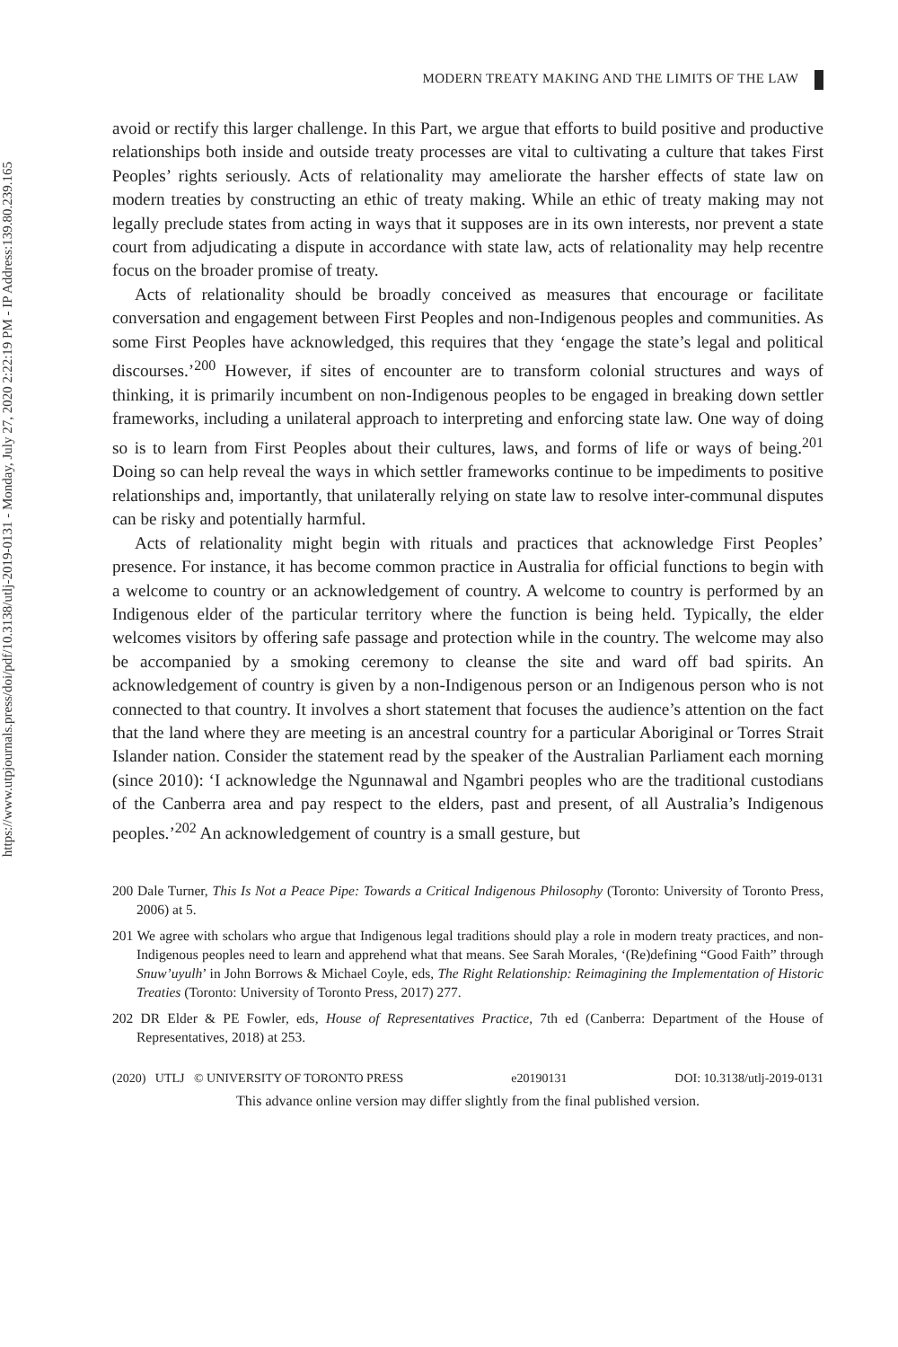https://www.utpjournals.press/doi/pdf/10.3138/utlj-2019-0131 - Monday, July 27, 2020 2:22:19 PM - IP Address:139.80.239.165
MODERN TREATY MAKING AND THE LIMITS OF THE LAW
avoid or rectify this larger challenge. In this Part, we argue that efforts to build positive and productive relationships both inside and outside treaty processes are vital to cultivating a culture that takes First Peoples’ rights seriously. Acts of relationality may ameliorate the harsher effects of state law on modern treaties by constructing an ethic of treaty making. While an ethic of treaty making may not legally preclude states from acting in ways that it supposes are in its own interests, nor prevent a state court from adjudicating a dispute in accordance with state law, acts of relationality may help recentre focus on the broader promise of treaty.
Acts of relationality should be broadly conceived as measures that encourage or facilitate conversation and engagement between First Peoples and non-Indigenous peoples and communities. As some First Peoples have acknowledged, this requires that they ‘engage the state’s legal and political discourses.’<sup>200</sup> However, if sites of encounter are to transform colonial structures and ways of thinking, it is primarily incumbent on non-Indigenous peoples to be engaged in breaking down settler frameworks, including a unilateral approach to interpreting and enforcing state law. One way of doing so is to learn from First Peoples about their cultures, laws, and forms of life or ways of being.<sup>201</sup> Doing so can help reveal the ways in which settler frameworks continue to be impediments to positive relationships and, importantly, that unilaterally relying on state law to resolve inter-communal disputes can be risky and potentially harmful.
Acts of relationality might begin with rituals and practices that acknowledge First Peoples’ presence. For instance, it has become common practice in Australia for official functions to begin with a welcome to country or an acknowledgement of country. A welcome to country is performed by an Indigenous elder of the particular territory where the function is being held. Typically, the elder welcomes visitors by offering safe passage and protection while in the country. The welcome may also be accompanied by a smoking ceremony to cleanse the site and ward off bad spirits. An acknowledgement of country is given by a non-Indigenous person or an Indigenous person who is not connected to that country. It involves a short statement that focuses the audience’s attention on the fact that the land where they are meeting is an ancestral country for a particular Aboriginal or Torres Strait Islander nation. Consider the statement read by the speaker of the Australian Parliament each morning (since 2010): ‘I acknowledge the Ngunnawal and Ngambri peoples who are the traditional custodians of the Canberra area and pay respect to the elders, past and present, of all Australia’s Indigenous peoples.’<sup>202</sup> An acknowledgement of country is a small gesture, but
200 Dale Turner, This Is Not a Peace Pipe: Towards a Critical Indigenous Philosophy (Toronto: University of Toronto Press, 2006) at 5.
201 We agree with scholars who argue that Indigenous legal traditions should play a role in modern treaty practices, and non-Indigenous peoples need to learn and apprehend what that means. See Sarah Morales, ‘(Re)defining “Good Faith” through Snuw’uyulh’ in John Borrows & Michael Coyle, eds, The Right Relationship: Reimagining the Implementation of Historic Treaties (Toronto: University of Toronto Press, 2017) 277.
202 DR Elder & PE Fowler, eds, House of Representatives Practice, 7th ed (Canberra: Department of the House of Representatives, 2018) at 253.
(2020) UTLJ © UNIVERSITY OF TORONTO PRESS e20190131 DOI: 10.3138/utlj-2019-0131
This advance online version may differ slightly from the final published version.